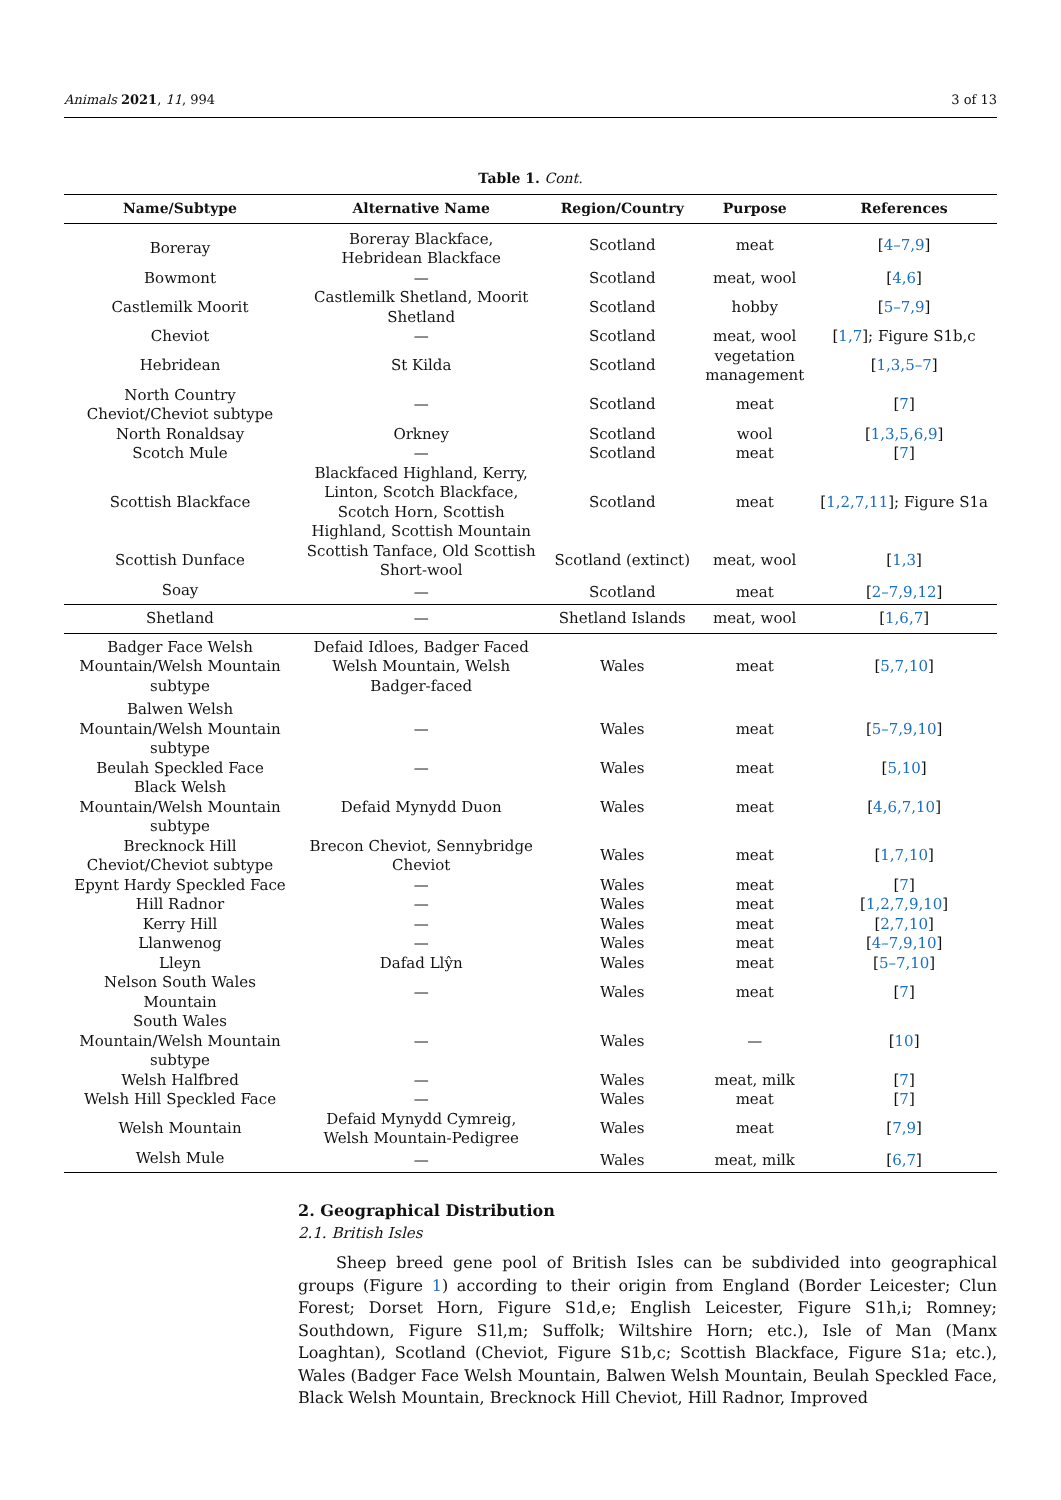Animals 2021, 11, 994 3 of 13
Table 1. Cont.
| Name/Subtype | Alternative Name | Region/Country | Purpose | References |
| --- | --- | --- | --- | --- |
| Boreray | Boreray Blackface, Hebridean Blackface | Scotland | meat | [ 4–7,9 ] |
| Bowmont | — | Scotland | meat, wool | [ 4,6 ] |
| Castlemilk Moorit | Castlemilk Shetland, Moorit Shetland | Scotland | hobby | [ 5–7,9 ] |
| Cheviot | — | Scotland | meat, wool | [ 1,7 ]; Figure S1b,c |
| Hebridean | St Kilda | Scotland | vegetation management | [ 1,3,5–7 ] |
| North Country Cheviot/Cheviot subtype | — | Scotland | meat | [ 7 ] |
| North Ronaldsay | Orkney | Scotland | wool | [ 1,3,5,6,9 ] |
| Scotch Mule | — | Scotland | meat | [ 7 ] |
| Scottish Blackface | Blackfaced Highland, Kerry, Linton, Scotch Blackface, Scotch Horn, Scottish Highland, Scottish Mountain | Scotland | meat | [ 1,2,7,11 ]; Figure S1a |
| Scottish Dunface | Scottish Tanface, Old Scottish Short-wool | Scotland (extinct) | meat, wool | [ 1,3 ] |
| Soay | — | Scotland | meat | [ 2–7,9,12 ] |
| Shetland | — | Shetland Islands | meat, wool | [ 1,6,7 ] |
| Badger Face Welsh Mountain/Welsh Mountain subtype | Defaid Idloes, Badger Faced Welsh Mountain, Welsh Badger-faced | Wales | meat | [ 5,7,10 ] |
| Balwen Welsh Mountain/Welsh Mountain subtype | — | Wales | meat | [ 5–7,9,10 ] |
| Beulah Speckled Face | — | Wales | meat | [ 5,10 ] |
| Black Welsh Mountain/Welsh Mountain subtype | Defaid Mynydd Duon | Wales | meat | [ 4,6,7,10 ] |
| Brecknock Hill Cheviot/Cheviot subtype | Brecon Cheviot, Sennybridge Cheviot | Wales | meat | [ 1,7,10 ] |
| Epynt Hardy Speckled Face | — | Wales | meat | [ 7 ] |
| Hill Radnor | — | Wales | meat | [ 1,2,7,9,10 ] |
| Kerry Hill | — | Wales | meat | [ 2,7,10 ] |
| Llanwenog | — | Wales | meat | [ 4–7,9,10 ] |
| Lleyn | Dafad Llŷn | Wales | meat | [ 5–7,10 ] |
| Nelson South Wales Mountain | — | Wales | meat | [ 7 ] |
| South Wales Mountain/Welsh Mountain subtype | — | Wales | — | [ 10 ] |
| Welsh Halfbred | — | Wales | meat, milk | [ 7 ] |
| Welsh Hill Speckled Face | — | Wales | meat | [ 7 ] |
| Welsh Mountain | Defaid Mynydd Cymreig, Welsh Mountain-Pedigree | Wales | meat | [ 7,9 ] |
| Welsh Mule | — | Wales | meat, milk | [ 6,7 ] |
2. Geographical Distribution
2.1. British Isles
Sheep breed gene pool of British Isles can be subdivided into geographical groups (Figure 1) according to their origin from England (Border Leicester; Clun Forest; Dorset Horn, Figure S1d,e; English Leicester, Figure S1h,i; Romney; Southdown, Figure S1l,m; Suffolk; Wiltshire Horn; etc.), Isle of Man (Manx Loaghtan), Scotland (Cheviot, Figure S1b,c; Scottish Blackface, Figure S1a; etc.), Wales (Badger Face Welsh Mountain, Balwen Welsh Mountain, Beulah Speckled Face, Black Welsh Mountain, Brecknock Hill Cheviot, Hill Radnor, Improved